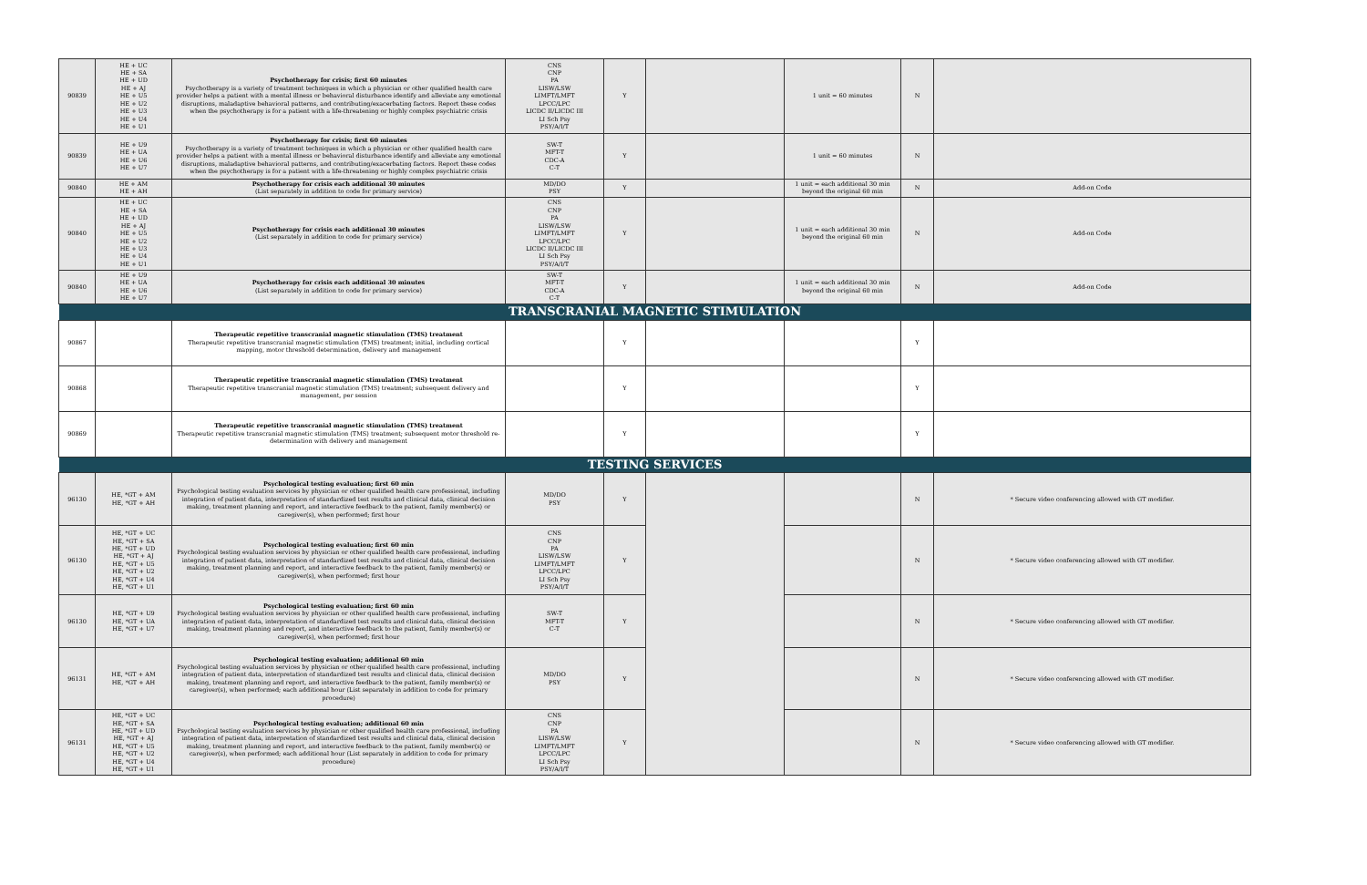| 90839 | HE + UC HE + SA HE + UD HE + AJ HE + U5 HE + U2 HE + U3 HE + U4 HE + U1 | Psychotherapy for crisis; first 60 minutes Psychotherapy is a variety of treatment techniques in which a physician or other qualified health care provider helps a patient with a mental illness or behavioral disturbance identify and alleviate any emotional disruptions, maladaptive behavioral patterns, and contributing/exacerbating factors. Report these codes when the psychotherapy is for a patient with a life-threatening or highly complex psychiatric crisis | CNS CNP PA LISW/LSW LIMFT/LMFT LPCC/LPC LICDC II/LICDC III LI Sch Psy PSY/A/I/T | Y | | 1 unit = 60 minutes | N | |
| 90839 | HE + U9 HE + UA HE + U6 HE + U7 | Psychotherapy for crisis; first 60 minutes Psychotherapy is a variety of treatment techniques in which a physician or other qualified health care provider helps a patient with a mental illness or behavioral disturbance identify and alleviate any emotional disruptions, maladaptive behavioral patterns, and contributing/exacerbating factors. Report these codes when the psychotherapy is for a patient with a life-threatening or highly complex psychiatric crisis | SW-T MFT-T CDC-A C-T | Y | | 1 unit = 60 minutes | N | |
| 90840 | HE + AM HE + AH | Psychotherapy for crisis each additional 30 minutes (List separately in addition to code for primary service) | MD/DO PSY | Y | | 1 unit = each additional 30 min beyond the original 60 min | N | Add-on Code |
| 90840 | HE + UC HE + SA HE + UD HE + AJ HE + U5 HE + U2 HE + U3 HE + U4 HE + U1 | Psychotherapy for crisis each additional 30 minutes (List separately in addition to code for primary service) | CNS CNP PA LISW/LSW LIMFT/LMFT LPCC/LPC LICDC II/LICDC III LI Sch Psy PSY/A/I/T | Y | | 1 unit = each additional 30 min beyond the original 60 min | N | Add-on Code |
| 90840 | HE + U9 HE + UA HE + U6 HE + U7 | Psychotherapy for crisis each additional 30 minutes (List separately in addition to code for primary service) | SW-T MFT-T CDC-A C-T | Y | | 1 unit = each additional 30 min beyond the original 60 min | N | Add-on Code |
| TRANSCRANIAL MAGNETIC STIMULATION | | | | | | | | |
| 90867 | | Therapeutic repetitive transcranial magnetic stimulation (TMS) treatment Therapeutic repetitive transcranial magnetic stimulation (TMS) treatment; initial, including cortical mapping, motor threshold determination, delivery and management | | Y | | | Y | |
| 90868 | | Therapeutic repetitive transcranial magnetic stimulation (TMS) treatment Therapeutic repetitive transcranial magnetic stimulation (TMS) treatment; subsequent delivery and management, per session | | Y | | | Y | |
| 90869 | | Therapeutic repetitive transcranial magnetic stimulation (TMS) treatment Therapeutic repetitive transcranial magnetic stimulation (TMS) treatment; subsequent motor threshold re-determination with delivery and management | | Y | | | Y | |
| TESTING SERVICES | | | | | | | | |
| 96130 | HE, *GT + AM HE, *GT + AH | Psychological testing evaluation; first 60 min Psychological testing evaluation services by physician or other qualified health care professional, including integration of patient data, interpretation of standardized test results and clinical data, clinical decision making, treatment planning and report, and interactive feedback to the patient, family member(s) or caregiver(s), when performed; first hour | MD/DO PSY | Y | | | N | * Secure video conferencing allowed with GT modifier. |
| 96130 | HE, *GT + UC HE, *GT + SA HE, *GT + UD HE, *GT + AJ HE, *GT + U5 HE, *GT + U2 HE, *GT + U4 HE, *GT + U1 | Psychological testing evaluation; first 60 min Psychological testing evaluation services by physician or other qualified health care professional, including integration of patient data, interpretation of standardized test results and clinical data, clinical decision making, treatment planning and report, and interactive feedback to the patient, family member(s) or caregiver(s), when performed; first hour | CNS CNP PA LISW/LSW LIMFT/LMFT LPCC/LPC LI Sch Psy PSY/A/I/T | Y | | | N | * Secure video conferencing allowed with GT modifier. |
| 96130 | HE, *GT + U9 HE, *GT + UA HE, *GT + U7 | Psychological testing evaluation; first 60 min Psychological testing evaluation services by physician or other qualified health care professional, including integration of patient data, interpretation of standardized test results and clinical data, clinical decision making, treatment planning and report, and interactive feedback to the patient, family member(s) or caregiver(s), when performed; first hour | SW-T MFT-T C-T | Y | | | N | * Secure video conferencing allowed with GT modifier. |
| 96131 | HE, *GT + AM HE, *GT + AH | Psychological testing evaluation; additional 60 min Psychological testing evaluation services by physician or other qualified health care professional, including integration of patient data, interpretation of standardized test results and clinical data, clinical decision making, treatment planning and report, and interactive feedback to the patient, family member(s) or caregiver(s), when performed; each additional hour (List separately in addition to code for primary procedure) | MD/DO PSY | Y | | | N | * Secure video conferencing allowed with GT modifier. |
| 96131 | HE, *GT + UC HE, *GT + SA HE, *GT + UD HE, *GT + AJ HE, *GT + U5 HE, *GT + U2 HE, *GT + U4 HE, *GT + U1 | Psychological testing evaluation; additional 60 min Psychological testing evaluation services by physician or other qualified health care professional, including integration of patient data, interpretation of standardized test results and clinical data, clinical decision making, treatment planning and report, and interactive feedback to the patient, family member(s) or caregiver(s), when performed; each additional hour (List separately in addition to code for primary procedure) | CNS CNP PA LISW/LSW LIMFT/LMFT LPCC/LPC LI Sch Psy PSY/A/I/T | Y | | | N | * Secure video conferencing allowed with GT modifier. |